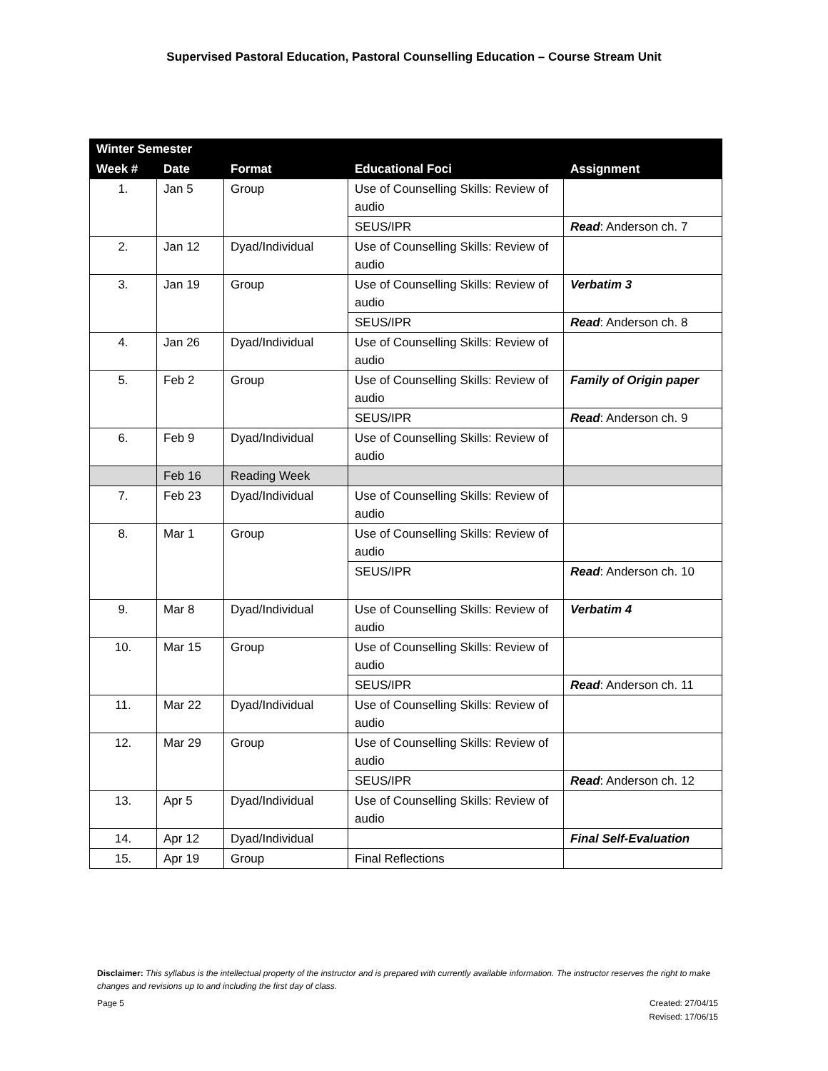Supervised Pastoral Education, Pastoral Counselling Education – Course Stream Unit
| Winter Semester | | | | |
| --- | --- | --- | --- | --- |
| Week # | Date | Format | Educational Foci | Assignment |
| 1. | Jan 5 | Group | Use of Counselling Skills: Review of audio | |
| | | | SEUS/IPR | Read : Anderson ch. 7 |
| 2. | Jan 12 | Dyad/Individual | Use of Counselling Skills: Review of audio | |
| 3. | Jan 19 | Group | Use of Counselling Skills: Review of audio | Verbatim 3 |
| | | | SEUS/IPR | Read : Anderson ch. 8 |
| 4. | Jan 26 | Dyad/Individual | Use of Counselling Skills: Review of audio | |
| 5. | Feb 2 | Group | Use of Counselling Skills: Review of audio | Family of Origin paper |
| | | | SEUS/IPR | Read : Anderson ch. 9 |
| 6. | Feb 9 | Dyad/Individual | Use of Counselling Skills: Review of audio | |
| | Feb 16 | Reading Week | | |
| 7. | Feb 23 | Dyad/Individual | Use of Counselling Skills: Review of audio | |
| 8. | Mar 1 | Group | Use of Counselling Skills: Review of audio | |
| | | | SEUS/IPR | Read : Anderson ch. 10 |
| 9. | Mar 8 | Dyad/Individual | Use of Counselling Skills: Review of audio | Verbatim 4 |
| 10. | Mar 15 | Group | Use of Counselling Skills: Review of audio | |
| | | | SEUS/IPR | Read : Anderson ch. 11 |
| 11. | Mar 22 | Dyad/Individual | Use of Counselling Skills: Review of audio | |
| 12. | Mar 29 | Group | Use of Counselling Skills: Review of audio | |
| | | | SEUS/IPR | Read : Anderson ch. 12 |
| 13. | Apr 5 | Dyad/Individual | Use of Counselling Skills: Review of audio | |
| 14. | Apr 12 | Dyad/Individual | | Final Self-Evaluation |
| 15. | Apr 19 | Group | Final Reflections | |
Disclaimer: This syllabus is the intellectual property of the instructor and is prepared with currently available information. The instructor reserves the right to make changes and revisions up to and including the first day of class.
Page 5 Created: 27/04/15
Revised: 17/06/15